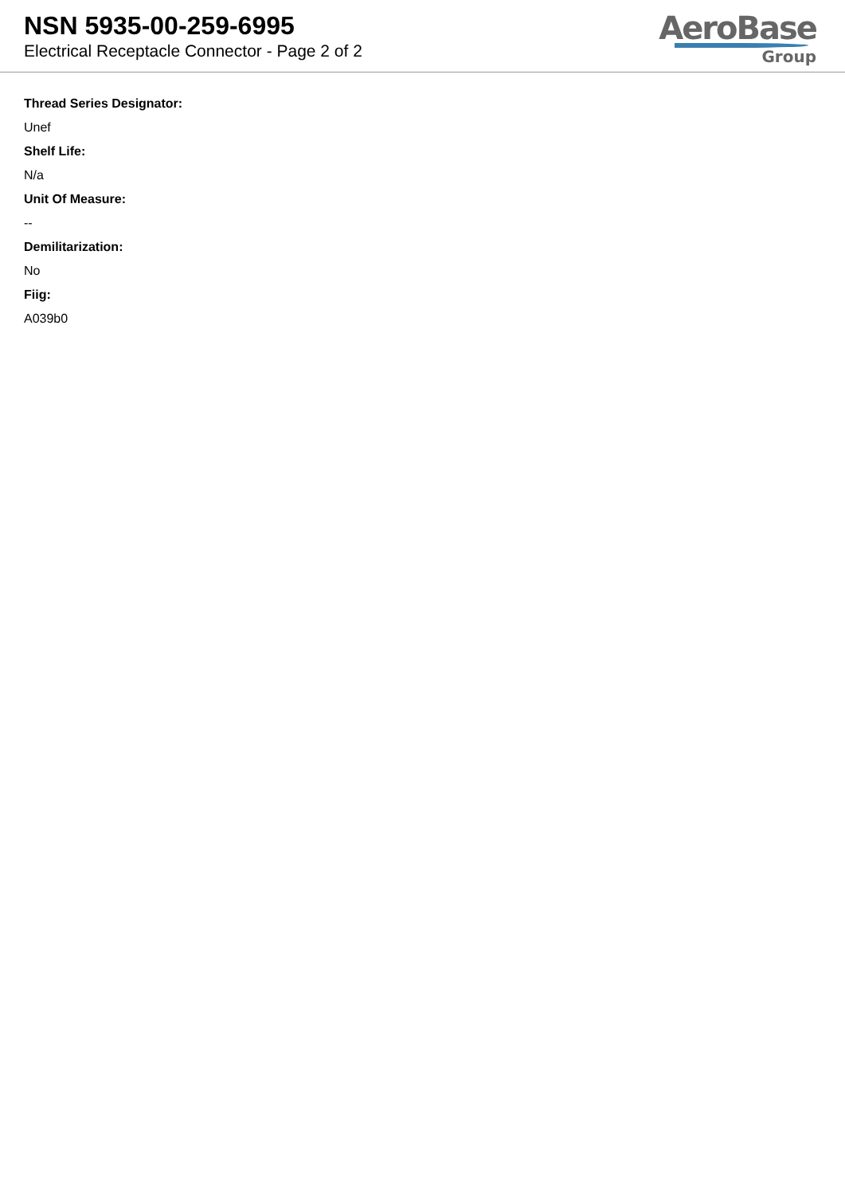NSN 5935-00-259-6995
Electrical Receptacle Connector - Page 2 of 2
AeroBase
Group
Thread Series Designator:
Unef
Shelf Life:
N/a
Unit Of Measure:
--
Demilitarization:
No
Fiig:
A039b0